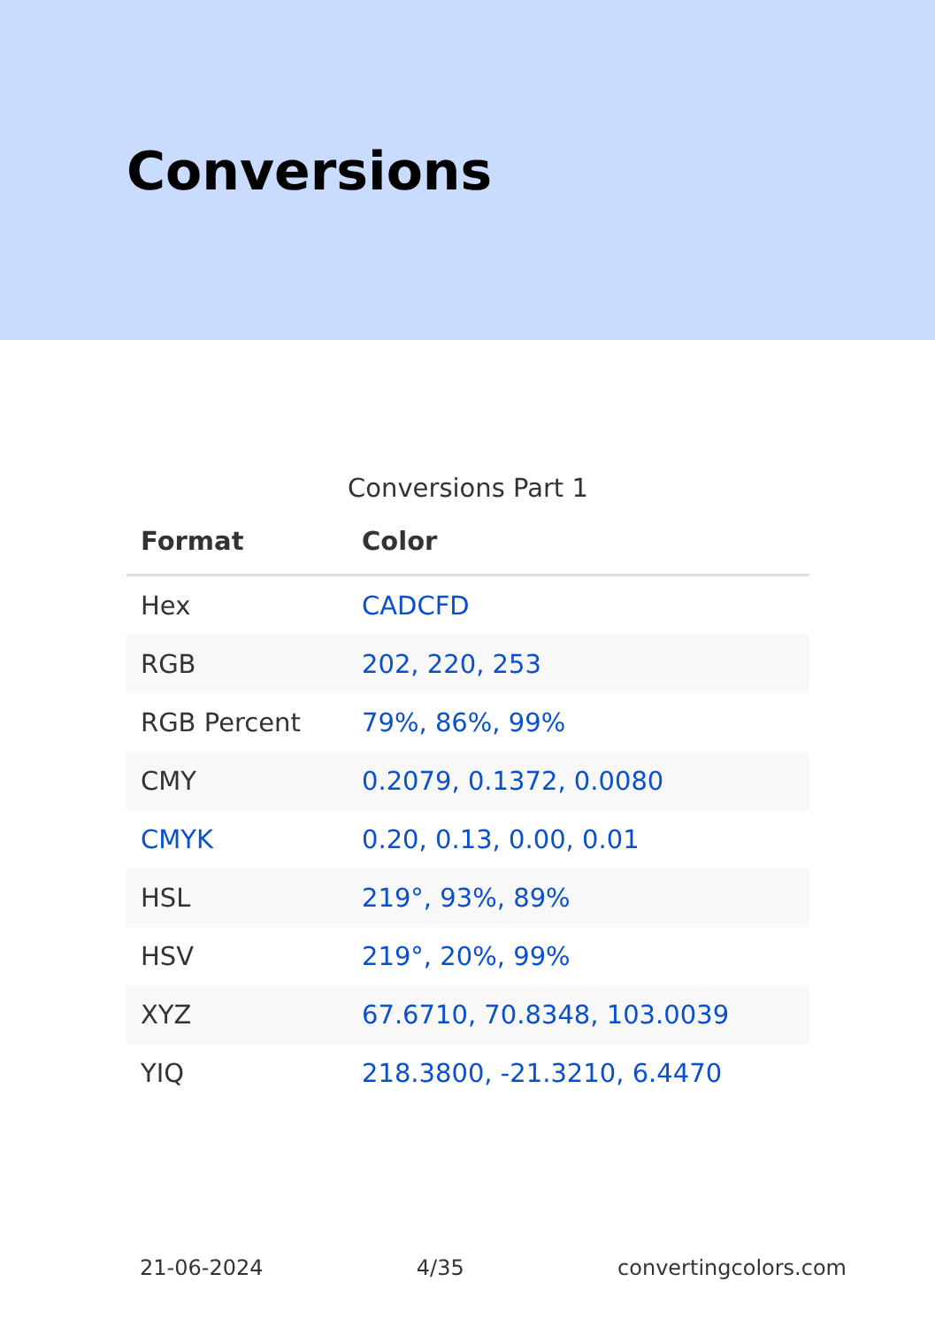Conversions
Conversions Part 1
| Format | Color |
| --- | --- |
| Hex | CADCFD |
| RGB | 202, 220, 253 |
| RGB Percent | 79%, 86%, 99% |
| CMY | 0.2079, 0.1372, 0.0080 |
| CMYK | 0.20, 0.13, 0.00, 0.01 |
| HSL | 219°, 93%, 89% |
| HSV | 219°, 20%, 99% |
| XYZ | 67.6710, 70.8348, 103.0039 |
| YIQ | 218.3800, -21.3210, 6.4470 |
21-06-2024 4/35 convertingcolors.com